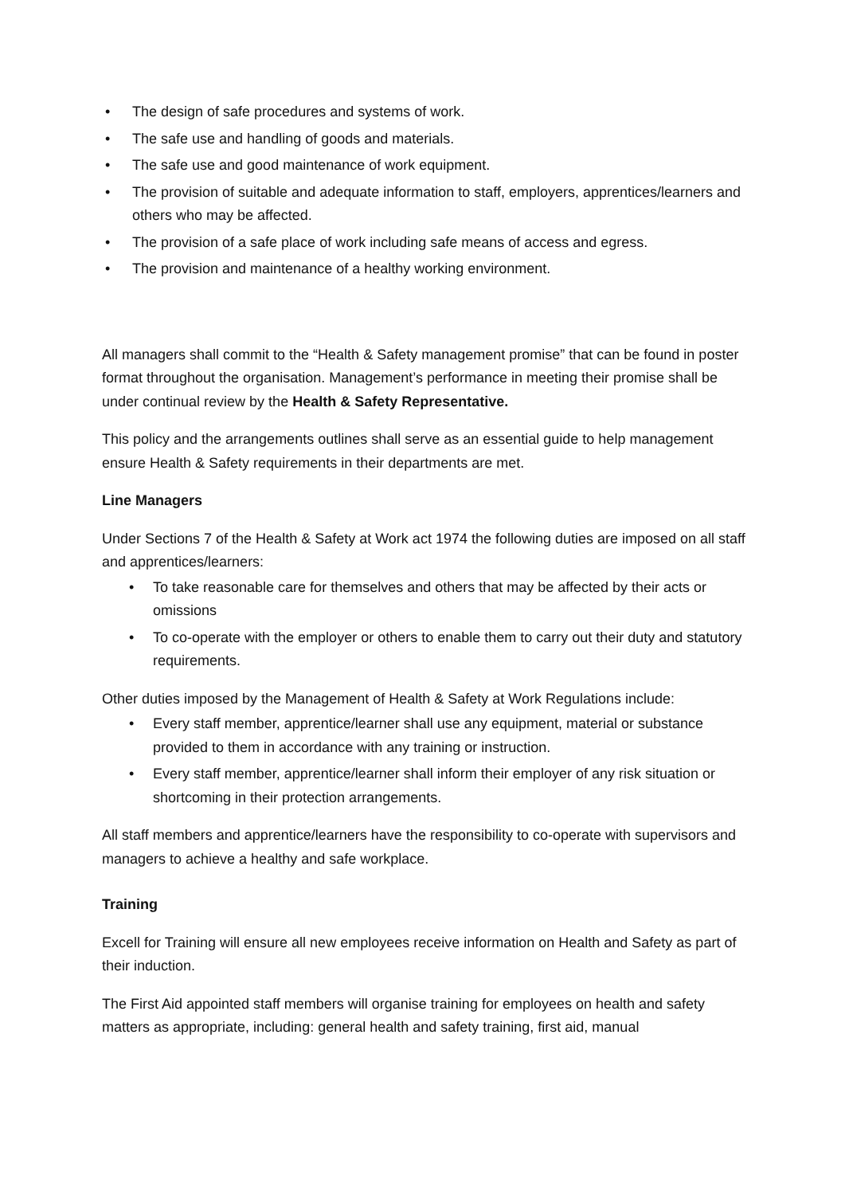• The design of safe procedures and systems of work.
• The safe use and handling of goods and materials.
• The safe use and good maintenance of work equipment.
• The provision of suitable and adequate information to staff, employers, apprentices/learners and others who may be affected.
• The provision of a safe place of work including safe means of access and egress.
• The provision and maintenance of a healthy working environment.
All managers shall commit to the “Health & Safety management promise” that can be found in poster format throughout the organisation. Management’s performance in meeting their promise shall be under continual review by the Health & Safety Representative.
This policy and the arrangements outlines shall serve as an essential guide to help management ensure Health & Safety requirements in their departments are met.
Line Managers
Under Sections 7 of the Health & Safety at Work act 1974 the following duties are imposed on all staff and apprentices/learners:
• To take reasonable care for themselves and others that may be affected by their acts or omissions
• To co-operate with the employer or others to enable them to carry out their duty and statutory requirements.
Other duties imposed by the Management of Health & Safety at Work Regulations include:
• Every staff member, apprentice/learner shall use any equipment, material or substance provided to them in accordance with any training or instruction.
• Every staff member, apprentice/learner shall inform their employer of any risk situation or shortcoming in their protection arrangements.
All staff members and apprentice/learners have the responsibility to co-operate with supervisors and managers to achieve a healthy and safe workplace.
Training
Excell for Training will ensure all new employees receive information on Health and Safety as part of their induction.
The First Aid appointed staff members will organise training for employees on health and safety matters as appropriate, including: general health and safety training, first aid, manual